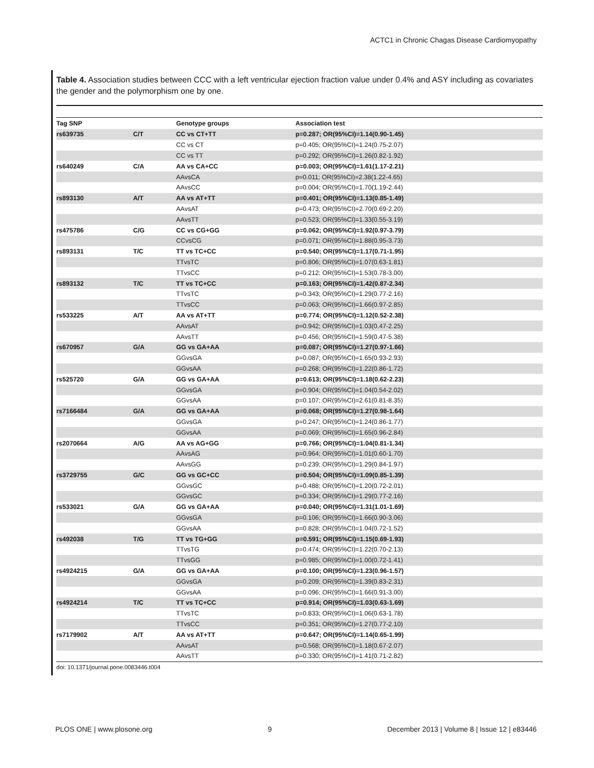ACTC1 in Chronic Chagas Disease Cardiomyopathy
Table 4. Association studies between CCC with a left ventricular ejection fraction value under 0.4% and ASY including as covariates the gender and the polymorphism one by one.
| Tag SNP | | Genotype groups | Association test |
| --- | --- | --- | --- |
| rs639735 | C/T | CC vs CT+TT | p=0.287; OR(95%CI)=1.14(0.90-1.45) |
| | | CC vs CT | p=0.405; OR(95%CI)=1.24(0.75-2.07) |
| | | CC vs TT | p=0.292; OR(95%CI)=1.26(0.82-1.92) |
| rs640249 | C/A | AA vs CA+CC | p=0.003; OR(95%CI)=1.61(1.17-2.21) |
| | | AAvsCA | p=0.011; OR(95%CI)=2.38(1.22-4.65) |
| | | AAvsCC | p=0.004; OR(95%CI)=1.70(1.19-2.44) |
| rs893130 | A/T | AA vs AT+TT | p=0.401; OR(95%CI)=1.13(0.85-1.49) |
| | | AAvsAT | p=0.473; OR(95%CI)=2.70(0.69-2.20) |
| | | AAvsTT | p=0.523; OR(95%CI)=1.33(0.55-3.19) |
| rs475786 | C/G | CC vs CG+GG | p=0.062; OR(95%CI)=1.92(0.97-3.79) |
| | | CCvsCG | p=0.071; OR(95%CI)=1.88(0.95-3.73) |
| rs893131 | T/C | TT vs TC+CC | p=0.540; OR(95%CI)=1.17(0.71-1.95) |
| | | TTvsTC | p=0.806; OR(95%CI)=1.07(0.63-1.81) |
| | | TTvsCC | p=0.212; OR(95%CI)=1.53(0.78-3.00) |
| rs893132 | T/C | TT vs TC+CC | p=0.163; OR(95%CI)=1.42(0.87-2.34) |
| | | TTvsTC | p=0.343; OR(95%CI)=1.29(0.77-2.16) |
| | | TTvsCC | p=0.063; OR(95%CI)=1.66(0.97-2.85) |
| rs533225 | A/T | AA vs AT+TT | p=0.774; OR(95%CI)=1.12(0.52-2.38) |
| | | AAvsAT | p=0.942; OR(95%CI)=1.03(0.47-2.25) |
| | | AAvsTT | p=0.456; OR(95%CI)=1.59(0.47-5.38) |
| rs670957 | G/A | GG vs GA+AA | p=0.087; OR(95%CI)=1.27(0.97-1.66) |
| | | GGvsGA | p=0.087; OR(95%CI)=1.65(0.93-2.93) |
| | | GGvsAA | p=0.268; OR(95%CI)=1.22(0.86-1.72) |
| rs525720 | G/A | GG vs GA+AA | p=0.613; OR(95%CI)=1.18(0.62-2.23) |
| | | GGvsGA | p=0.904; OR(95%CI)=1.04(0.54-2.02) |
| | | GGvsAA | p=0.107; OR(95%CI)=2.61(0.81-8.35) |
| rs7166484 | G/A | GG vs GA+AA | p=0.068; OR(95%CI)=1.27(0.98-1.64) |
| | | GGvsGA | p=0.247; OR(95%CI)=1.24(0.86-1.77) |
| | | GGvsAA | p=0.069; OR(95%CI)=1.65(0.96-2.84) |
| rs2070664 | A/G | AA vs AG+GG | p=0.766; OR(95%CI)=1.04(0.81-1.34) |
| | | AAvsAG | p=0.964; OR(95%CI)=1.01(0.60-1.70) |
| | | AAvsGG | p=0.239; OR(95%CI)=1.29(0.84-1.97) |
| rs3729755 | G/C | GG vs GC+CC | p=0.504; OR(95%CI)=1.09(0.85-1.39) |
| | | GGvsGC | p=0.488; OR(95%CI)=1.20(0.72-2.01) |
| | | GGvsGC | p=0.334; OR(95%CI)=1.29(0.77-2.16) |
| rs533021 | G/A | GG vs GA+AA | p=0.040; OR(95%CI)=1.31(1.01-1.69) |
| | | GGvsGA | p=0.106; OR(95%CI)=1.66(0.90-3.06) |
| | | GGvsAA | p=0.828; OR(95%CI)=1.04(0.72-1.52) |
| rs492038 | T/G | TT vs TG+GG | p=0.591; OR(95%CI)=1.15(0.69-1.93) |
| | | TTvsTG | p=0.474; OR(95%CI)=1.22(0.70-2.13) |
| | | TTvsGG | p=0.985; OR(95%CI)=1.00(0.72-1.41) |
| rs4924215 | G/A | GG vs GA+AA | p=0.100; OR(95%CI)=1.23(0.96-1.57) |
| | | GGvsGA | p=0.209; OR(95%CI)=1.39(0.83-2.31) |
| | | GGvsAA | p=0.096; OR(95%CI)=1.66(0.91-3.00) |
| rs4924214 | T/C | TT vs TC+CC | p=0.914; OR(95%CI)=1.03(0.63-1.69) |
| | | TTvsTC | p=0.833; OR(95%CI)=1.06(0.63-1.78) |
| | | TTvsCC | p=0.351; OR(95%CI)=1.27(0.77-2.10) |
| rs7179902 | A/T | AA vs AT+TT | p=0.647; OR(95%CI)=1.14(0.65-1.99) |
| | | AAvsAT | p=0.568; OR(95%CI)=1.18(0.67-2.07) |
| | | AAvsTT | p=0.330; OR(95%CI)=1.41(0.71-2.82) |
doi: 10.1371/journal.pone.0083446.t004
PLOS ONE | www.plosone.org 9 December 2013 | Volume 8 | Issue 12 | e83446